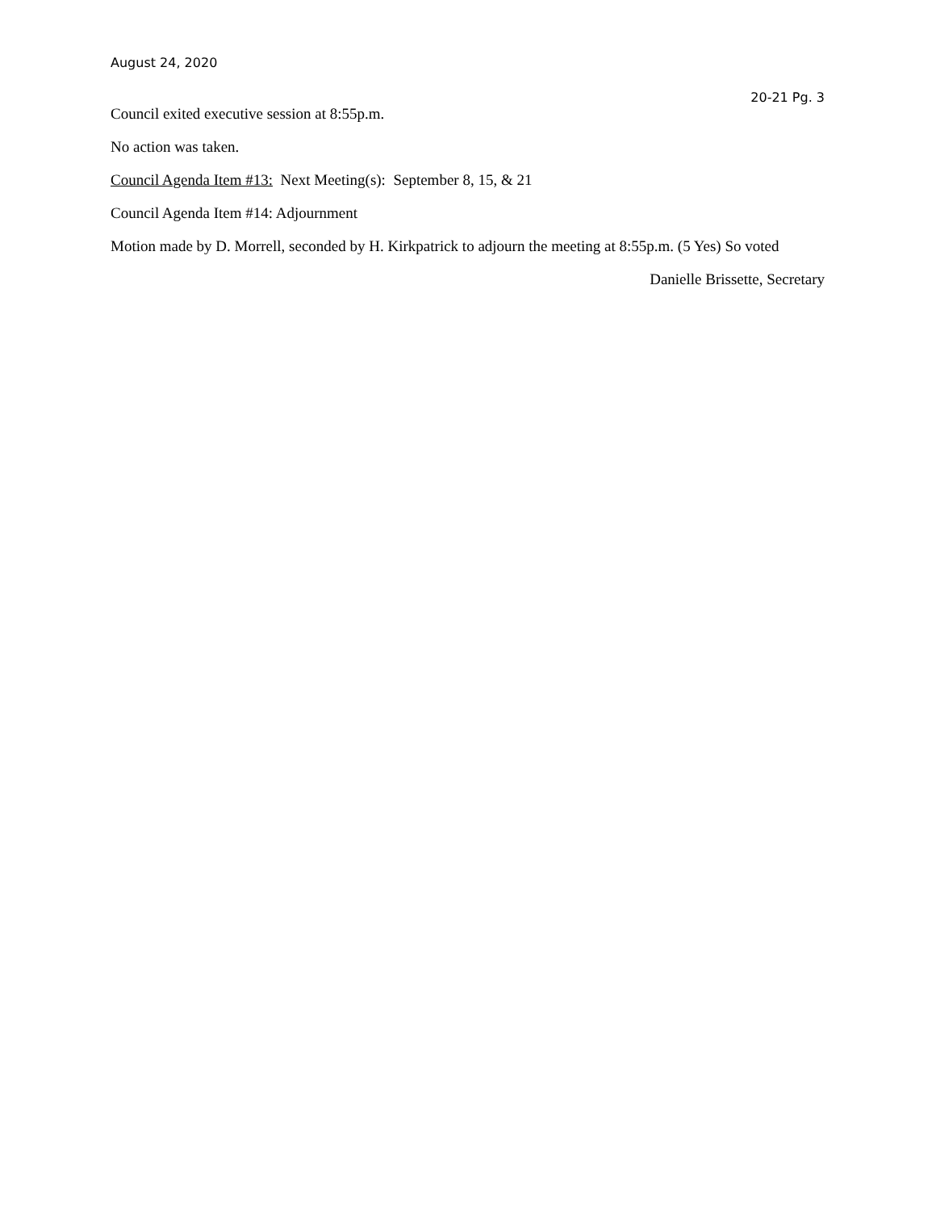August 24, 2020
20-21 Pg. 3
Council exited executive session at 8:55p.m.
No action was taken.
Council Agenda Item #13: Next Meeting(s): September 8, 15, & 21
Council Agenda Item #14: Adjournment
Motion made by D. Morrell, seconded by H. Kirkpatrick to adjourn the meeting at 8:55p.m. (5 Yes) So voted
Danielle Brissette, Secretary